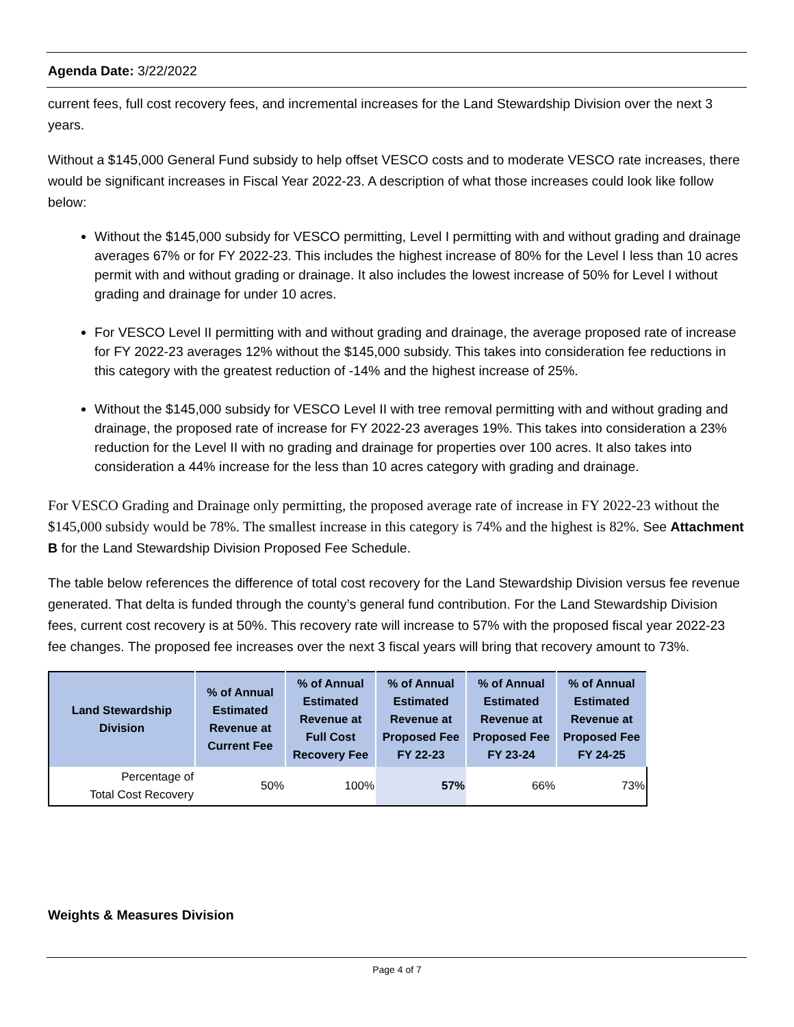Agenda Date: 3/22/2022
current fees, full cost recovery fees, and incremental increases for the Land Stewardship Division over the next 3 years.
Without a $145,000 General Fund subsidy to help offset VESCO costs and to moderate VESCO rate increases, there would be significant increases in Fiscal Year 2022-23. A description of what those increases could look like follow below:
Without the $145,000 subsidy for VESCO permitting, Level I permitting with and without grading and drainage averages 67% or for FY 2022-23. This includes the highest increase of 80% for the Level I less than 10 acres permit with and without grading or drainage. It also includes the lowest increase of 50% for Level I without grading and drainage for under 10 acres.
For VESCO Level II permitting with and without grading and drainage, the average proposed rate of increase for FY 2022-23 averages 12% without the $145,000 subsidy. This takes into consideration fee reductions in this category with the greatest reduction of -14% and the highest increase of 25%.
Without the $145,000 subsidy for VESCO Level II with tree removal permitting with and without grading and drainage, the proposed rate of increase for FY 2022-23 averages 19%. This takes into consideration a 23% reduction for the Level II with no grading and drainage for properties over 100 acres. It also takes into consideration a 44% increase for the less than 10 acres category with grading and drainage.
For VESCO Grading and Drainage only permitting, the proposed average rate of increase in FY 2022-23 without the $145,000 subsidy would be 78%. The smallest increase in this category is 74% and the highest is 82%. See Attachment B for the Land Stewardship Division Proposed Fee Schedule.
The table below references the difference of total cost recovery for the Land Stewardship Division versus fee revenue generated. That delta is funded through the county’s general fund contribution. For the Land Stewardship Division fees, current cost recovery is at 50%. This recovery rate will increase to 57% with the proposed fiscal year 2022-23 fee changes. The proposed fee increases over the next 3 fiscal years will bring that recovery amount to 73%.
| Land Stewardship Division | % of Annual Estimated Revenue at Current Fee | % of Annual Estimated Revenue at Full Cost Recovery Fee | % of Annual Estimated Revenue at Proposed Fee FY 22-23 | % of Annual Estimated Revenue at Proposed Fee FY 23-24 | % of Annual Estimated Revenue at Proposed Fee FY 24-25 |
| --- | --- | --- | --- | --- | --- |
| Percentage of Total Cost Recovery | 50% | 100% | 57% | 66% | 73% |
Weights & Measures Division
Page 4 of 7